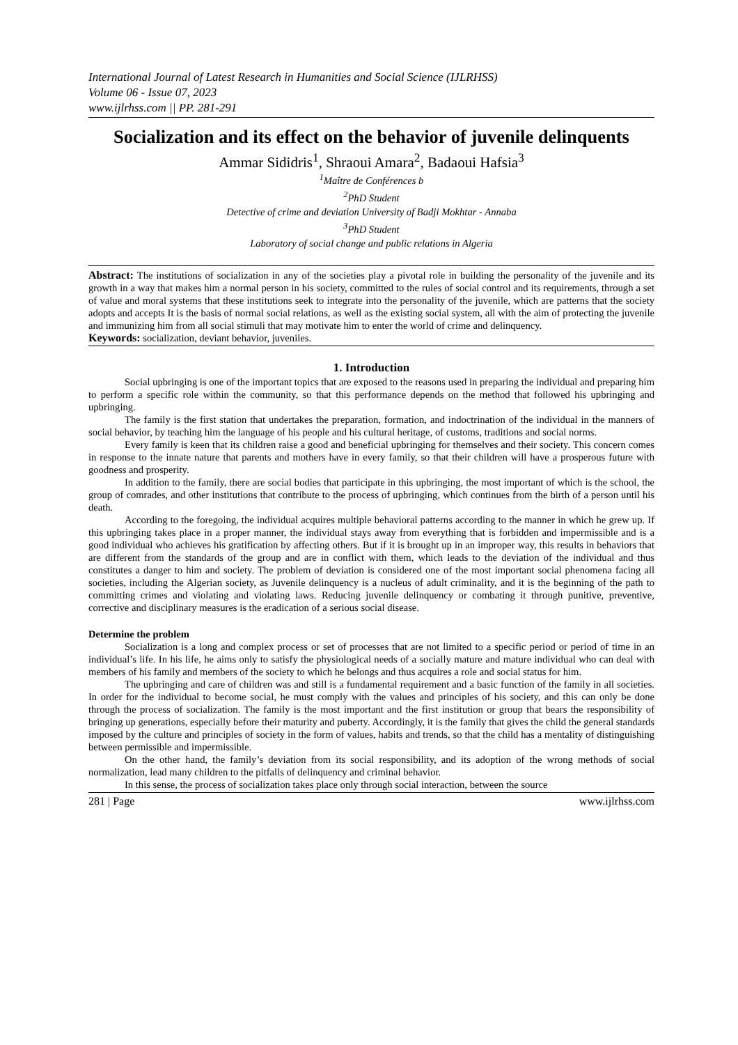International Journal of Latest Research in Humanities and Social Science (IJLRHSS)
Volume 06 - Issue 07, 2023
www.ijlrhss.com || PP. 281-291
Socialization and its effect on the behavior of juvenile delinquents
Ammar Sididris<sup>1</sup>, Shraoui Amara<sup>2</sup>, Badaoui Hafsia<sup>3</sup>
<sup>1</sup> Maître de Conférences b
<sup>2</sup> PhD Student
Detective of crime and deviation University of Badji Mokhtar - Annaba
<sup>3</sup> PhD Student
Laboratory of social change and public relations in Algeria
Abstract: The institutions of socialization in any of the societies play a pivotal role in building the personality of the juvenile and its growth in a way that makes him a normal person in his society, committed to the rules of social control and its requirements, through a set of value and moral systems that these institutions seek to integrate into the personality of the juvenile, which are patterns that the society adopts and accepts It is the basis of normal social relations, as well as the existing social system, all with the aim of protecting the juvenile and immunizing him from all social stimuli that may motivate him to enter the world of crime and delinquency.
Keywords: socialization, deviant behavior, juveniles.
1. Introduction
Social upbringing is one of the important topics that are exposed to the reasons used in preparing the individual and preparing him to perform a specific role within the community, so that this performance depends on the method that followed his upbringing and upbringing.
The family is the first station that undertakes the preparation, formation, and indoctrination of the individual in the manners of social behavior, by teaching him the language of his people and his cultural heritage, of customs, traditions and social norms.
Every family is keen that its children raise a good and beneficial upbringing for themselves and their society. This concern comes in response to the innate nature that parents and mothers have in every family, so that their children will have a prosperous future with goodness and prosperity.
In addition to the family, there are social bodies that participate in this upbringing, the most important of which is the school, the group of comrades, and other institutions that contribute to the process of upbringing, which continues from the birth of a person until his death.
According to the foregoing, the individual acquires multiple behavioral patterns according to the manner in which he grew up. If this upbringing takes place in a proper manner, the individual stays away from everything that is forbidden and impermissible and is a good individual who achieves his gratification by affecting others. But if it is brought up in an improper way, this results in behaviors that are different from the standards of the group and are in conflict with them, which leads to the deviation of the individual and thus constitutes a danger to him and society. The problem of deviation is considered one of the most important social phenomena facing all societies, including the Algerian society, as Juvenile delinquency is a nucleus of adult criminality, and it is the beginning of the path to committing crimes and violating and violating laws. Reducing juvenile delinquency or combating it through punitive, preventive, corrective and disciplinary measures is the eradication of a serious social disease.
Determine the problem
Socialization is a long and complex process or set of processes that are not limited to a specific period or period of time in an individual’s life. In his life, he aims only to satisfy the physiological needs of a socially mature and mature individual who can deal with members of his family and members of the society to which he belongs and thus acquires a role and social status for him.
The upbringing and care of children was and still is a fundamental requirement and a basic function of the family in all societies. In order for the individual to become social, he must comply with the values and principles of his society, and this can only be done through the process of socialization. The family is the most important and the first institution or group that bears the responsibility of bringing up generations, especially before their maturity and puberty. Accordingly, it is the family that gives the child the general standards imposed by the culture and principles of society in the form of values, habits and trends, so that the child has a mentality of distinguishing between permissible and impermissible.
On the other hand, the family’s deviation from its social responsibility, and its adoption of the wrong methods of social normalization, lead many children to the pitfalls of delinquency and criminal behavior.
In this sense, the process of socialization takes place only through social interaction, between the source
281 | Page www.ijlrhss.com